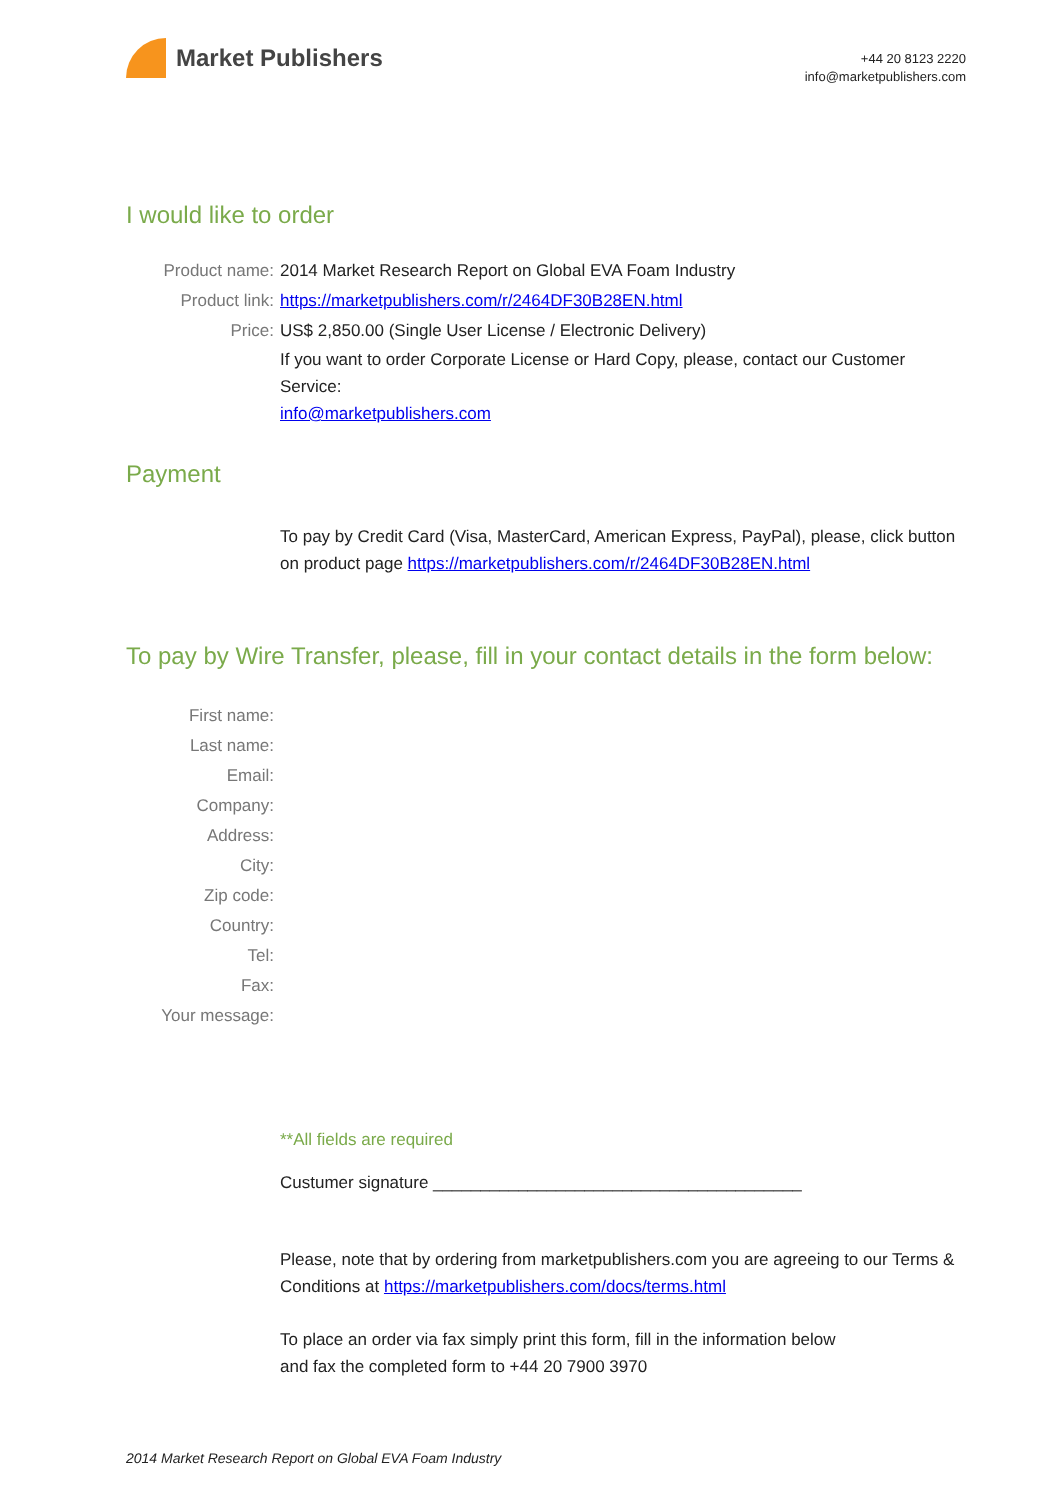Market Publishers
+44 20 8123 2220
info@marketpublishers.com
I would like to order
Product name: 2014 Market Research Report on Global EVA Foam Industry
Product link: https://marketpublishers.com/r/2464DF30B28EN.html
Price: US$ 2,850.00 (Single User License / Electronic Delivery)
If you want to order Corporate License or Hard Copy, please, contact our Customer Service:
info@marketpublishers.com
Payment
To pay by Credit Card (Visa, MasterCard, American Express, PayPal), please, click button on product page https://marketpublishers.com/r/2464DF30B28EN.html
To pay by Wire Transfer, please, fill in your contact details in the form below:
First name:
Last name:
Email:
Company:
Address:
City:
Zip code:
Country:
Tel:
Fax:
Your message:
**All fields are required
Custumer signature _______________________________________
Please, note that by ordering from marketpublishers.com you are agreeing to our Terms & Conditions at https://marketpublishers.com/docs/terms.html
To place an order via fax simply print this form, fill in the information below
and fax the completed form to +44 20 7900 3970
2014 Market Research Report on Global EVA Foam Industry